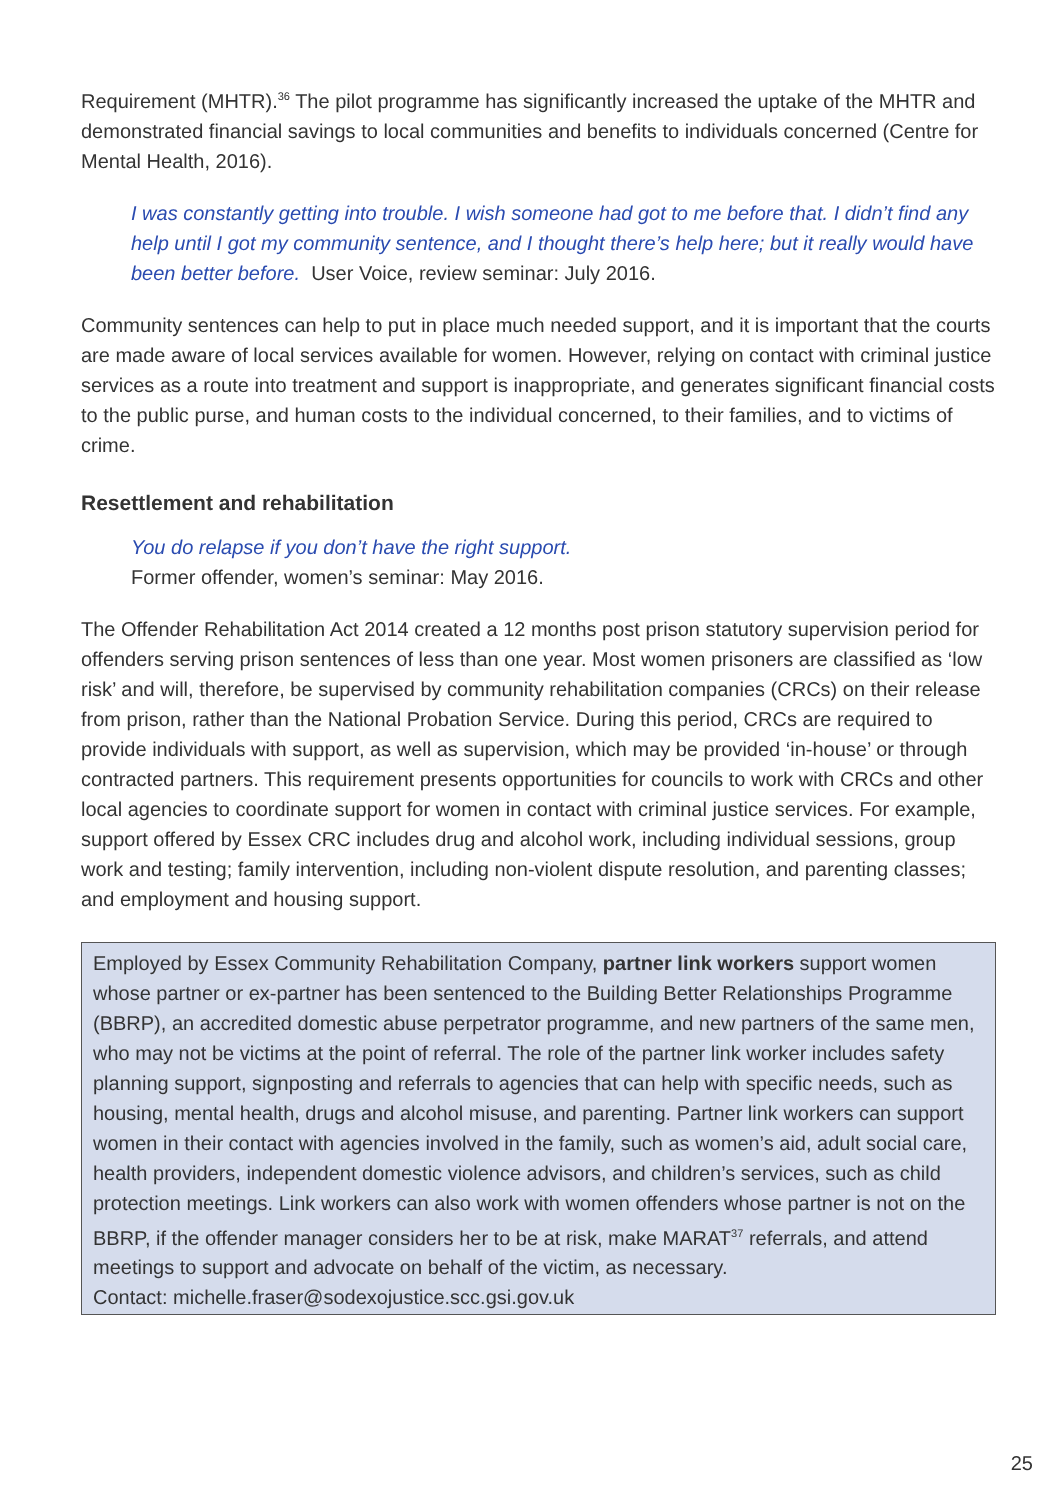Requirement (MHTR).<sup>36</sup> The pilot programme has significantly increased the uptake of the MHTR and demonstrated financial savings to local communities and benefits to individuals concerned (Centre for Mental Health, 2016).
I was constantly getting into trouble. I wish someone had got to me before that. I didn’t find any help until I got my community sentence, and I thought there’s help here; but it really would have been better before. User Voice, review seminar: July 2016.
Community sentences can help to put in place much needed support, and it is important that the courts are made aware of local services available for women. However, relying on contact with criminal justice services as a route into treatment and support is inappropriate, and generates significant financial costs to the public purse, and human costs to the individual concerned, to their families, and to victims of crime.
Resettlement and rehabilitation
You do relapse if you don’t have the right support.
Former offender, women’s seminar: May 2016.
The Offender Rehabilitation Act 2014 created a 12 months post prison statutory supervision period for offenders serving prison sentences of less than one year. Most women prisoners are classified as ‘low risk’ and will, therefore, be supervised by community rehabilitation companies (CRCs) on their release from prison, rather than the National Probation Service. During this period, CRCs are required to provide individuals with support, as well as supervision, which may be provided ‘in-house’ or through contracted partners. This requirement presents opportunities for councils to work with CRCs and other local agencies to coordinate support for women in contact with criminal justice services. For example, support offered by Essex CRC includes drug and alcohol work, including individual sessions, group work and testing; family intervention, including non-violent dispute resolution, and parenting classes; and employment and housing support.
Employed by Essex Community Rehabilitation Company, partner link workers support women whose partner or ex-partner has been sentenced to the Building Better Relationships Programme (BBRP), an accredited domestic abuse perpetrator programme, and new partners of the same men, who may not be victims at the point of referral. The role of the partner link worker includes safety planning support, signposting and referrals to agencies that can help with specific needs, such as housing, mental health, drugs and alcohol misuse, and parenting. Partner link workers can support women in their contact with agencies involved in the family, such as women’s aid, adult social care, health providers, independent domestic violence advisors, and children’s services, such as child protection meetings. Link workers can also work with women offenders whose partner is not on the BBRP, if the offender manager considers her to be at risk, make MARAT<sup>37</sup> referrals, and attend meetings to support and advocate on behalf of the victim, as necessary.
Contact: michelle.fraser@sodexojustice.scc.gsi.gov.uk
25